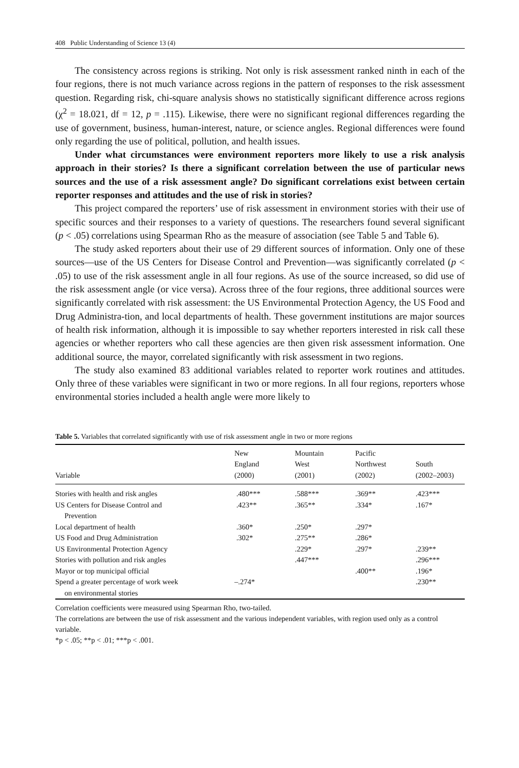408 Public Understanding of Science 13 (4)
The consistency across regions is striking. Not only is risk assessment ranked ninth in each of the four regions, there is not much variance across regions in the pattern of responses to the risk assessment question. Regarding risk, chi-square analysis shows no statistically significant difference across regions (χ<sup>2</sup> = 18.021, df = 12, p = .115). Likewise, there were no significant regional differences regarding the use of government, business, human-interest, nature, or science angles. Regional differences were found only regarding the use of political, pollution, and health issues.
Under what circumstances were environment reporters more likely to use a risk analysis approach in their stories? Is there a significant correlation between the use of particular news sources and the use of a risk assessment angle? Do significant correlations exist between certain reporter responses and attitudes and the use of risk in stories?
This project compared the reporters’ use of risk assessment in environment stories with their use of specific sources and their responses to a variety of questions. The researchers found several significant (p < .05) correlations using Spearman Rho as the measure of association (see Table 5 and Table 6).
The study asked reporters about their use of 29 different sources of information. Only one of these sources—use of the US Centers for Disease Control and Prevention—was significantly correlated (p < .05) to use of the risk assessment angle in all four regions. As use of the source increased, so did use of the risk assessment angle (or vice versa). Across three of the four regions, three additional sources were significantly correlated with risk assessment: the US Environmental Protection Agency, the US Food and Drug Administra-tion, and local departments of health. These government institutions are major sources of health risk information, although it is impossible to say whether reporters interested in risk call these agencies or whether reporters who call these agencies are then given risk assessment information. One additional source, the mayor, correlated significantly with risk assessment in two regions.
The study also examined 83 additional variables related to reporter work routines and attitudes. Only three of these variables were significant in two or more regions. In all four regions, reporters whose environmental stories included a health angle were more likely to
Table 5. Variables that correlated significantly with use of risk assessment angle in two or more regions
| Variable | New England (2000) | Mountain West (2001) | Pacific Northwest (2002) | South (2002–2003) |
| --- | --- | --- | --- | --- |
| Stories with health and risk angles | .480*** | .588*** | .369** | .423*** |
| US Centers for Disease Control and Prevention | .423** | .365** | .334* | .167* |
| Local department of health | .360* | .250* | .297* | |
| US Food and Drug Administration | .302* | .275** | .286* | |
| US Environmental Protection Agency | | .229* | .297* | .239** |
| Stories with pollution and risk angles | | .447*** | | .296*** |
| Mayor or top municipal official | | | .400** | .196* |
| Spend a greater percentage of work week on environmental stories | –.274* | | | .230** |
Correlation coefficients were measured using Spearman Rho, two-tailed.
The correlations are between the use of risk assessment and the various independent variables, with region used only as a control variable.
*p < .05; **p < .01; ***p < .001.